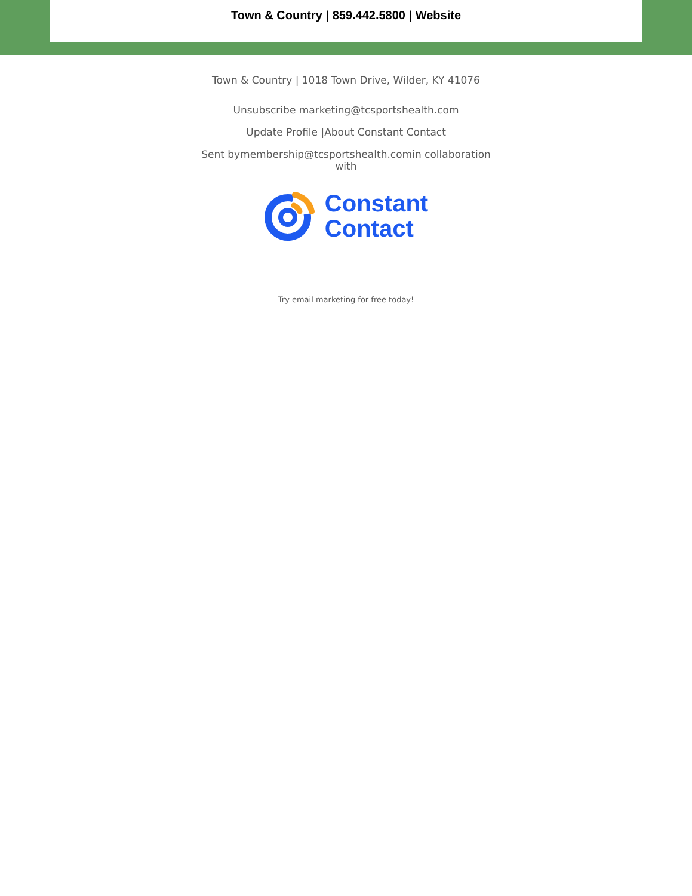Town & Country | 859.442.5800 | Website
Town & Country | 1018 Town Drive, Wilder, KY 41076
Unsubscribe marketing@tcsportshealth.com
Update Profile |About Constant Contact
Sent bymembership@tcsportshealth.comin collaboration with
Constant
Contact
Try email marketing for free today!